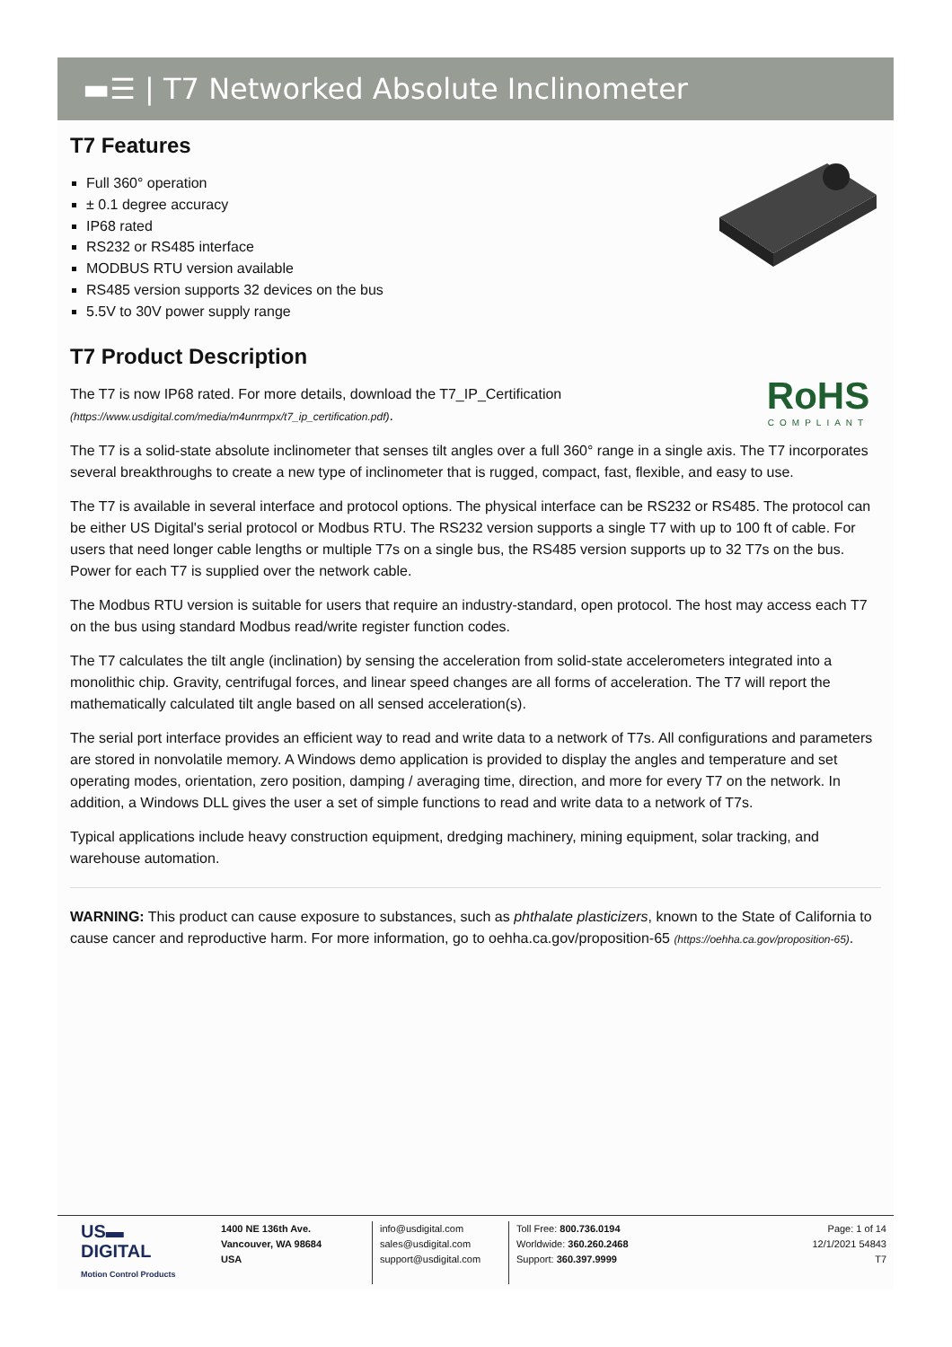▬☰ | T7 Networked Absolute Inclinometer
T7 Features
Full 360° operation
± 0.1 degree accuracy
IP68 rated
RS232 or RS485 interface
MODBUS RTU version available
RS485 version supports 32 devices on the bus
5.5V to 30V power supply range
T7 Product Description
RoHS
COMPLIANT
The T7 is now IP68 rated. For more details, download the T7_IP_Certification (https://www.usdigital.com/media/m4unrmpx/t7_ip_certification.pdf).
The T7 is a solid-state absolute inclinometer that senses tilt angles over a full 360° range in a single axis. The T7 incorporates several breakthroughs to create a new type of inclinometer that is rugged, compact, fast, flexible, and easy to use.
The T7 is available in several interface and protocol options. The physical interface can be RS232 or RS485. The protocol can be either US Digital's serial protocol or Modbus RTU. The RS232 version supports a single T7 with up to 100 ft of cable. For users that need longer cable lengths or multiple T7s on a single bus, the RS485 version supports up to 32 T7s on the bus. Power for each T7 is supplied over the network cable.
The Modbus RTU version is suitable for users that require an industry-standard, open protocol. The host may access each T7 on the bus using standard Modbus read/write register function codes.
The T7 calculates the tilt angle (inclination) by sensing the acceleration from solid-state accelerometers integrated into a monolithic chip. Gravity, centrifugal forces, and linear speed changes are all forms of acceleration. The T7 will report the mathematically calculated tilt angle based on all sensed acceleration(s).
The serial port interface provides an efficient way to read and write data to a network of T7s. All configurations and parameters are stored in nonvolatile memory. A Windows demo application is provided to display the angles and temperature and set operating modes, orientation, zero position, damping / averaging time, direction, and more for every T7 on the network. In addition, a Windows DLL gives the user a set of simple functions to read and write data to a network of T7s.
Typical applications include heavy construction equipment, dredging machinery, mining equipment, solar tracking, and warehouse automation.
WARNING: This product can cause exposure to substances, such as phthalate plasticizers, known to the State of California to cause cancer and reproductive harm. For more information, go to oehha.ca.gov/proposition-65 (https://oehha.ca.gov/proposition-65).
US▬
DIGITAL
Motion Control Products
1400 NE 136th Ave.
Vancouver, WA 98684
USA
info@usdigital.com
sales@usdigital.com
support@usdigital.com
Toll Free: 800.736.0194
Worldwide: 360.260.2468
Support: 360.397.9999
Page: 1 of 14
12/1/2021 54843
T7